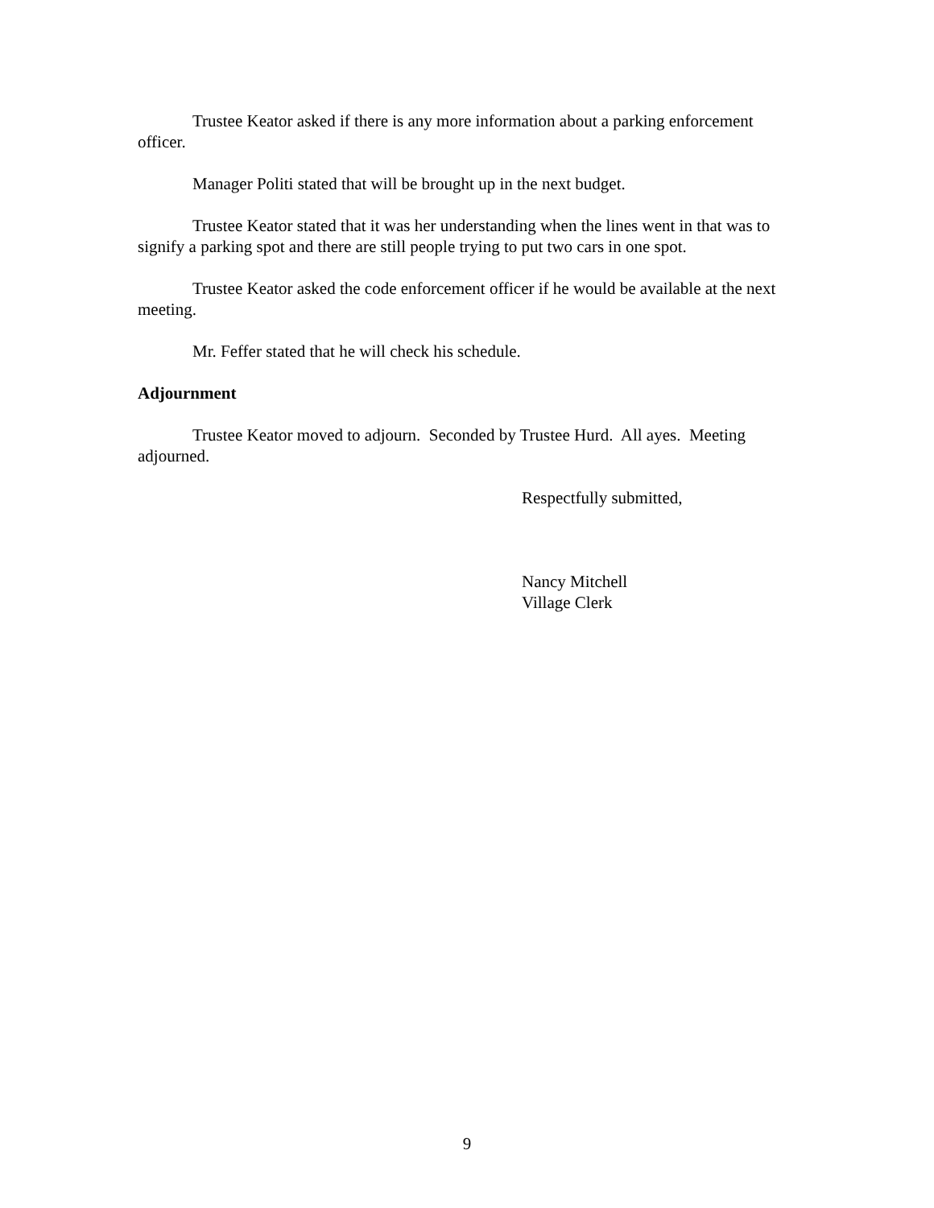Trustee Keator asked if there is any more information about a parking enforcement officer.
Manager Politi stated that will be brought up in the next budget.
Trustee Keator stated that it was her understanding when the lines went in that was to signify a parking spot and there are still people trying to put two cars in one spot.
Trustee Keator asked the code enforcement officer if he would be available at the next meeting.
Mr. Feffer stated that he will check his schedule.
Adjournment
Trustee Keator moved to adjourn. Seconded by Trustee Hurd. All ayes. Meeting adjourned.
Respectfully submitted,
Nancy Mitchell
Village Clerk
9